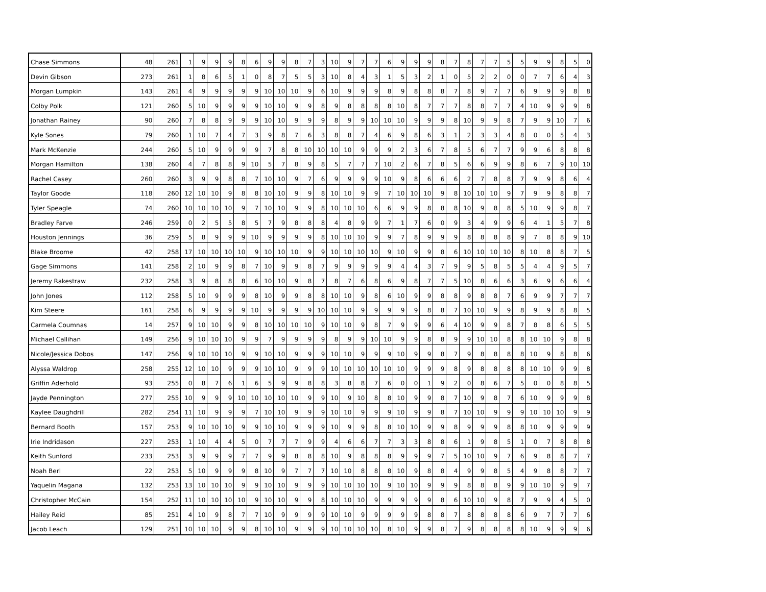| Chase Simmons | 48 | 261 | 1 | 9 | 9 | 9 | 8 | 6 | 9 | 9 | 8 | 7 | 3 | 10 | 9 | 7 | 7 | 6 | 9 | 9 | 9 | 8 | 7 | 8 | 7 | 7 | 5 | 5 | 9 | 9 | 8 | 5 | 0 |
| Devin Gibson | 273 | 261 | 1 | 8 | 6 | 5 | 1 | 0 | 8 | 7 | 5 | 5 | 3 | 10 | 8 | 4 | 3 | 1 | 5 | 3 | 2 | 1 | 0 | 5 | 2 | 2 | 0 | 0 | 7 | 7 | 6 | 4 | 3 |
| Morgan Lumpkin | 143 | 261 | 4 | 9 | 9 | 9 | 9 | 9 | 10 | 10 | 10 | 9 | 6 | 10 | 9 | 9 | 9 | 8 | 9 | 8 | 8 | 8 | 7 | 8 | 9 | 7 | 7 | 6 | 9 | 9 | 9 | 8 | 8 |
| Colby Polk | 121 | 260 | 5 | 10 | 9 | 9 | 9 | 9 | 10 | 10 | 9 | 9 | 8 | 9 | 8 | 8 | 8 | 8 | 10 | 8 | 7 | 7 | 7 | 8 | 8 | 7 | 7 | 4 | 10 | 9 | 9 | 9 | 8 |
| Jonathan Rainey | 90 | 260 | 7 | 8 | 8 | 9 | 9 | 9 | 10 | 10 | 9 | 9 | 9 | 8 | 9 | 9 | 10 | 10 | 10 | 9 | 9 | 9 | 8 | 10 | 9 | 9 | 8 | 7 | 9 | 9 | 10 | 7 | 6 |
| Kyle Sones | 79 | 260 | 1 | 10 | 7 | 4 | 7 | 3 | 9 | 8 | 7 | 6 | 3 | 8 | 8 | 7 | 4 | 6 | 9 | 8 | 6 | 3 | 1 | 2 | 3 | 3 | 4 | 8 | 0 | 0 | 5 | 4 | 3 |
| Mark McKenzie | 244 | 260 | 5 | 10 | 9 | 9 | 9 | 9 | 7 | 8 | 8 | 10 | 10 | 10 | 10 | 9 | 9 | 9 | 2 | 3 | 6 | 7 | 8 | 5 | 6 | 7 | 7 | 9 | 9 | 6 | 8 | 8 | 8 |
| Morgan Hamilton | 138 | 260 | 4 | 7 | 8 | 8 | 9 | 10 | 5 | 7 | 8 | 9 | 8 | 5 | 7 | 7 | 7 | 10 | 2 | 6 | 7 | 8 | 5 | 6 | 6 | 9 | 9 | 8 | 6 | 7 | 9 | 10 | 10 |
| Rachel Casey | 260 | 260 | 3 | 9 | 9 | 8 | 8 | 7 | 10 | 10 | 9 | 7 | 6 | 9 | 9 | 9 | 9 | 10 | 9 | 8 | 6 | 6 | 6 | 2 | 7 | 8 | 8 | 7 | 9 | 9 | 8 | 6 | 4 |
| Taylor Goode | 118 | 260 | 12 | 10 | 10 | 9 | 8 | 8 | 10 | 10 | 9 | 9 | 8 | 10 | 10 | 9 | 9 | 7 | 10 | 10 | 10 | 9 | 8 | 10 | 10 | 10 | 9 | 7 | 9 | 9 | 8 | 8 | 7 |
| Tyler Speagle | 74 | 260 | 10 | 10 | 10 | 10 | 9 | 7 | 10 | 10 | 9 | 9 | 8 | 10 | 10 | 10 | 6 | 6 | 9 | 9 | 8 | 8 | 8 | 10 | 9 | 8 | 8 | 5 | 10 | 9 | 9 | 8 | 7 |
| Bradley Farve | 246 | 259 | 0 | 2 | 5 | 5 | 8 | 5 | 7 | 9 | 8 | 8 | 8 | 4 | 8 | 9 | 9 | 7 | 1 | 7 | 6 | 0 | 9 | 3 | 4 | 9 | 9 | 6 | 4 | 1 | 5 | 7 | 8 |
| Houston Jennings | 36 | 259 | 5 | 8 | 9 | 9 | 9 | 10 | 9 | 9 | 9 | 9 | 8 | 10 | 10 | 10 | 9 | 9 | 7 | 8 | 9 | 9 | 9 | 8 | 8 | 8 | 8 | 9 | 7 | 8 | 8 | 9 | 10 |
| Blake Broome | 42 | 258 | 17 | 10 | 10 | 10 | 10 | 9 | 10 | 10 | 10 | 9 | 9 | 10 | 10 | 10 | 10 | 9 | 10 | 9 | 9 | 8 | 6 | 10 | 10 | 10 | 10 | 8 | 10 | 8 | 8 | 7 | 5 |
| Gage Simmons | 141 | 258 | 2 | 10 | 9 | 9 | 8 | 7 | 10 | 9 | 9 | 8 | 7 | 9 | 9 | 9 | 9 | 9 | 4 | 4 | 3 | 7 | 9 | 9 | 5 | 8 | 5 | 5 | 4 | 4 | 9 | 5 | 7 |
| Jeremy Rakestraw | 232 | 258 | 3 | 9 | 8 | 8 | 8 | 6 | 10 | 10 | 9 | 8 | 7 | 8 | 7 | 6 | 8 | 6 | 9 | 8 | 7 | 7 | 5 | 10 | 8 | 6 | 6 | 3 | 6 | 9 | 6 | 6 | 4 |
| John Jones | 112 | 258 | 5 | 10 | 9 | 9 | 9 | 8 | 10 | 9 | 9 | 8 | 8 | 10 | 10 | 9 | 8 | 6 | 10 | 9 | 9 | 8 | 8 | 9 | 8 | 8 | 7 | 6 | 9 | 9 | 7 | 7 | 7 |
| Kim Steere | 161 | 258 | 6 | 9 | 9 | 9 | 9 | 10 | 9 | 9 | 9 | 9 | 10 | 10 | 10 | 9 | 9 | 9 | 9 | 9 | 8 | 8 | 7 | 10 | 10 | 9 | 9 | 8 | 9 | 9 | 8 | 8 | 5 |
| Carmela Coumnas | 14 | 257 | 9 | 10 | 10 | 9 | 9 | 8 | 10 | 10 | 10 | 10 | 9 | 10 | 10 | 9 | 8 | 7 | 9 | 9 | 9 | 6 | 4 | 10 | 9 | 9 | 8 | 7 | 8 | 8 | 6 | 5 | 5 |
| Michael Callihan | 149 | 256 | 9 | 10 | 10 | 10 | 9 | 9 | 7 | 9 | 9 | 9 | 9 | 8 | 9 | 9 | 10 | 10 | 9 | 9 | 8 | 8 | 9 | 9 | 10 | 10 | 8 | 8 | 10 | 10 | 9 | 8 | 8 |
| Nicole/Jessica Dobos | 147 | 256 | 9 | 10 | 10 | 10 | 9 | 9 | 10 | 10 | 9 | 9 | 9 | 10 | 10 | 9 | 9 | 9 | 10 | 9 | 9 | 8 | 7 | 9 | 8 | 8 | 8 | 8 | 10 | 9 | 8 | 8 | 6 |
| Alyssa Waldrop | 258 | 255 | 12 | 10 | 10 | 9 | 9 | 9 | 10 | 10 | 9 | 9 | 9 | 10 | 10 | 10 | 10 | 10 | 10 | 9 | 9 | 9 | 8 | 9 | 8 | 8 | 8 | 8 | 10 | 10 | 9 | 9 | 8 |
| Griffin Aderhold | 93 | 255 | 0 | 8 | 7 | 6 | 1 | 6 | 5 | 9 | 9 | 8 | 8 | 3 | 8 | 8 | 7 | 6 | 0 | 0 | 1 | 9 | 2 | 0 | 8 | 6 | 7 | 5 | 0 | 0 | 8 | 8 | 5 |
| Jayde Pennington | 277 | 255 | 10 | 9 | 9 | 9 | 10 | 10 | 10 | 10 | 10 | 9 | 9 | 10 | 9 | 10 | 8 | 8 | 10 | 9 | 9 | 8 | 7 | 10 | 9 | 8 | 7 | 6 | 10 | 9 | 9 | 9 | 8 |
| Kaylee Daughdrill | 282 | 254 | 11 | 10 | 9 | 9 | 9 | 7 | 10 | 10 | 9 | 9 | 9 | 10 | 10 | 9 | 9 | 9 | 10 | 9 | 9 | 8 | 7 | 10 | 10 | 9 | 9 | 9 | 10 | 10 | 10 | 9 | 9 |
| Bernard Booth | 157 | 253 | 9 | 10 | 10 | 10 | 9 | 9 | 10 | 10 | 9 | 9 | 9 | 10 | 9 | 9 | 8 | 8 | 10 | 10 | 9 | 9 | 8 | 9 | 9 | 9 | 8 | 8 | 10 | 9 | 9 | 9 | 9 |
| Irie Indridason | 227 | 253 | 1 | 10 | 4 | 4 | 5 | 0 | 7 | 7 | 7 | 9 | 9 | 4 | 6 | 6 | 7 | 7 | 3 | 3 | 8 | 8 | 6 | 1 | 9 | 8 | 5 | 1 | 0 | 7 | 8 | 8 | 8 |
| Keith Sunford | 233 | 253 | 3 | 9 | 9 | 9 | 7 | 7 | 9 | 9 | 8 | 8 | 8 | 10 | 9 | 8 | 8 | 8 | 9 | 9 | 9 | 7 | 5 | 10 | 10 | 9 | 7 | 6 | 9 | 8 | 8 | 7 | 7 |
| Noah Berl | 22 | 253 | 5 | 10 | 9 | 9 | 9 | 8 | 10 | 9 | 7 | 7 | 7 | 10 | 10 | 8 | 8 | 8 | 10 | 9 | 8 | 8 | 4 | 9 | 9 | 8 | 5 | 4 | 9 | 8 | 8 | 7 | 7 |
| Yaquelin Magana | 132 | 253 | 13 | 10 | 10 | 10 | 9 | 9 | 10 | 10 | 9 | 9 | 9 | 10 | 10 | 10 | 10 | 9 | 10 | 10 | 9 | 9 | 9 | 8 | 8 | 8 | 9 | 9 | 10 | 10 | 9 | 9 | 7 |
| Christopher McCain | 154 | 252 | 11 | 10 | 10 | 10 | 10 | 9 | 10 | 10 | 9 | 9 | 8 | 10 | 10 | 10 | 9 | 9 | 9 | 9 | 9 | 8 | 6 | 10 | 10 | 9 | 8 | 7 | 9 | 9 | 4 | 5 | 0 |
| Hailey Reid | 85 | 251 | 4 | 10 | 9 | 8 | 7 | 7 | 10 | 9 | 9 | 9 | 9 | 10 | 10 | 9 | 9 | 9 | 9 | 9 | 8 | 8 | 7 | 8 | 8 | 8 | 8 | 6 | 9 | 7 | 7 | 7 | 6 |
| Jacob Leach | 129 | 251 | 10 | 10 | 10 | 9 | 9 | 8 | 10 | 10 | 9 | 9 | 9 | 10 | 10 | 10 | 10 | 8 | 10 | 9 | 9 | 8 | 7 | 9 | 8 | 8 | 8 | 8 | 10 | 9 | 9 | 9 | 6 |